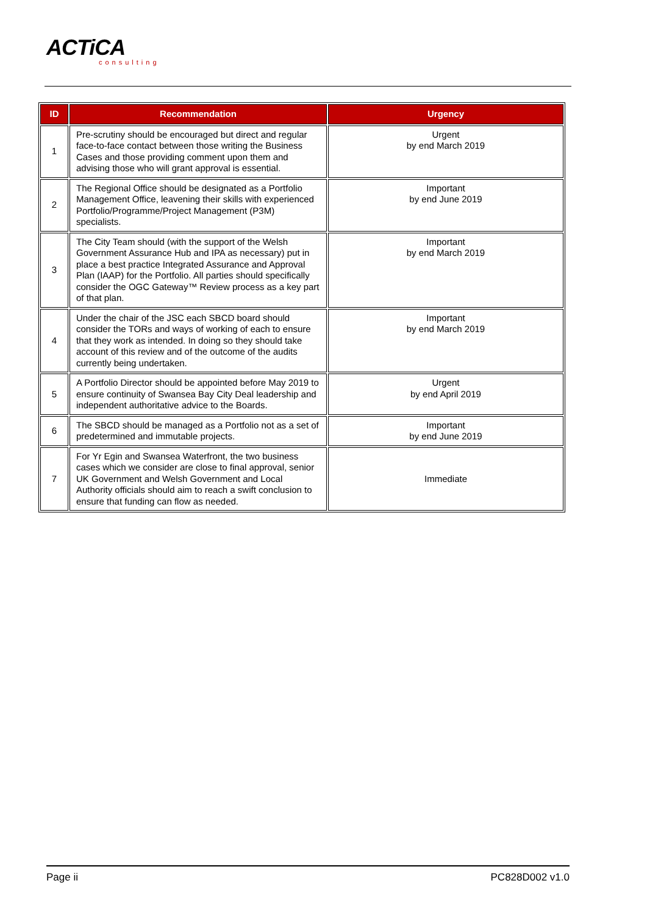ACTiCA
consulting
| ID | Recommendation | Urgency |
| --- | --- | --- |
| 1 | Pre-scrutiny should be encouraged but direct and regular face-to-face contact between those writing the Business Cases and those providing comment upon them and advising those who will grant approval is essential. | Urgent by end March 2019 |
| 2 | The Regional Office should be designated as a Portfolio Management Office, leavening their skills with experienced Portfolio/Programme/Project Management (P3M) specialists. | Important by end June 2019 |
| 3 | The City Team should (with the support of the Welsh Government Assurance Hub and IPA as necessary) put in place a best practice Integrated Assurance and Approval Plan (IAAP) for the Portfolio. All parties should specifically consider the OGC Gateway™ Review process as a key part of that plan. | Important by end March 2019 |
| 4 | Under the chair of the JSC each SBCD board should consider the TORs and ways of working of each to ensure that they work as intended. In doing so they should take account of this review and of the outcome of the audits currently being undertaken. | Important by end March 2019 |
| 5 | A Portfolio Director should be appointed before May 2019 to ensure continuity of Swansea Bay City Deal leadership and independent authoritative advice to the Boards. | Urgent by end April 2019 |
| 6 | The SBCD should be managed as a Portfolio not as a set of predetermined and immutable projects. | Important by end June 2019 |
| 7 | For Yr Egin and Swansea Waterfront, the two business cases which we consider are close to final approval, senior UK Government and Welsh Government and Local Authority officials should aim to reach a swift conclusion to ensure that funding can flow as needed. | Immediate |
Page ii PC828D002 v1.0